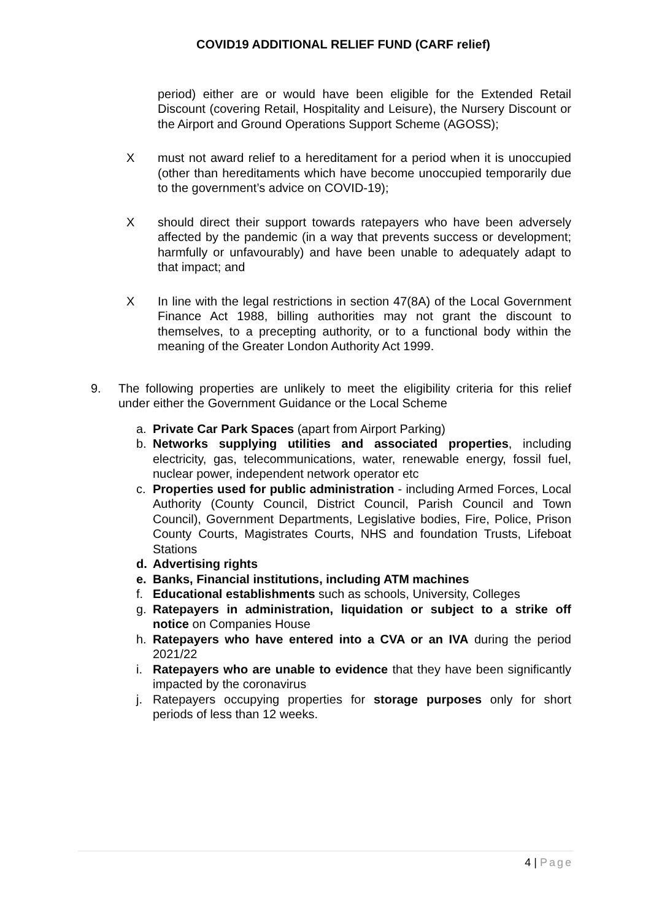COVID19 ADDITIONAL RELIEF FUND (CARF relief)
period) either are or would have been eligible for the Extended Retail Discount (covering Retail, Hospitality and Leisure), the Nursery Discount or the Airport and Ground Operations Support Scheme (AGOSS);
X must not award relief to a hereditament for a period when it is unoccupied (other than hereditaments which have become unoccupied temporarily due to the government’s advice on COVID-19);
X should direct their support towards ratepayers who have been adversely affected by the pandemic (in a way that prevents success or development; harmfully or unfavourably) and have been unable to adequately adapt to that impact; and
X In line with the legal restrictions in section 47(8A) of the Local Government Finance Act 1988, billing authorities may not grant the discount to themselves, to a precepting authority, or to a functional body within the meaning of the Greater London Authority Act 1999.
9. The following properties are unlikely to meet the eligibility criteria for this relief under either the Government Guidance or the Local Scheme
a. Private Car Park Spaces (apart from Airport Parking)
b. Networks supplying utilities and associated properties, including electricity, gas, telecommunications, water, renewable energy, fossil fuel, nuclear power, independent network operator etc
c. Properties used for public administration - including Armed Forces, Local Authority (County Council, District Council, Parish Council and Town Council), Government Departments, Legislative bodies, Fire, Police, Prison County Courts, Magistrates Courts, NHS and foundation Trusts, Lifeboat Stations
d. Advertising rights
e. Banks, Financial institutions, including ATM machines
f. Educational establishments such as schools, University, Colleges
g. Ratepayers in administration, liquidation or subject to a strike off notice on Companies House
h. Ratepayers who have entered into a CVA or an IVA during the period 2021/22
i. Ratepayers who are unable to evidence that they have been significantly impacted by the coronavirus
j. Ratepayers occupying properties for storage purposes only for short periods of less than 12 weeks.
4 | Page